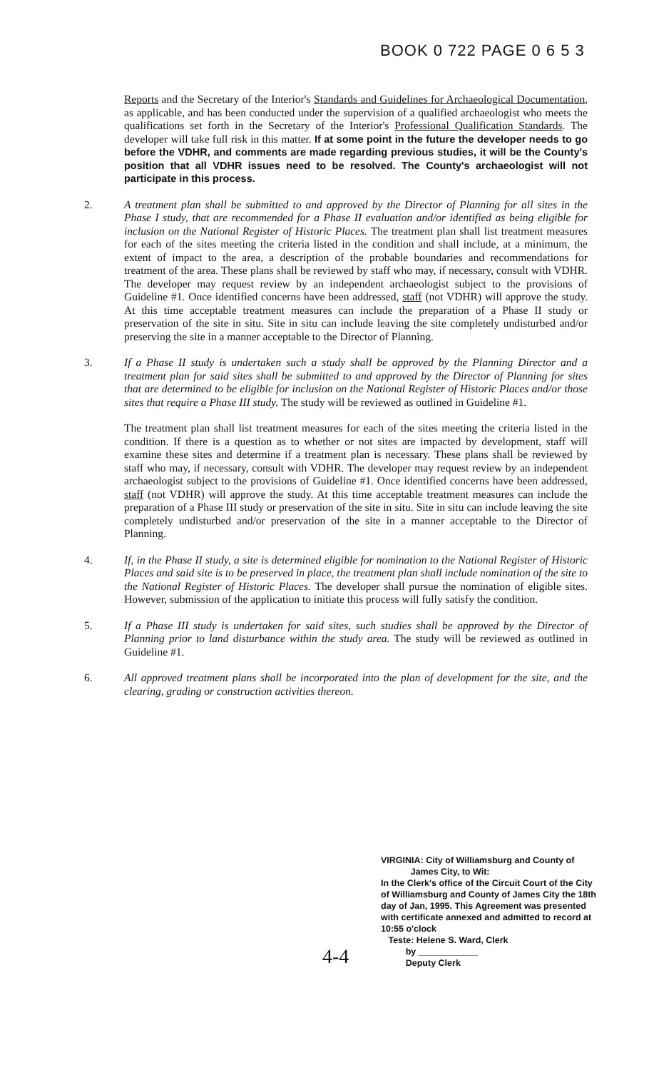BOOK 0 722 PAGE 0 6 5 3
Reports and the Secretary of the Interior's Standards and Guidelines for Archaeological Documentation, as applicable, and has been conducted under the supervision of a qualified archaeologist who meets the qualifications set forth in the Secretary of the Interior's Professional Qualification Standards. The developer will take full risk in this matter. If at some point in the future the developer needs to go before the VDHR, and comments are made regarding previous studies, it will be the County's position that all VDHR issues need to be resolved. The County's archaeologist will not participate in this process.
2. A treatment plan shall be submitted to and approved by the Director of Planning for all sites in the Phase I study, that are recommended for a Phase II evaluation and/or identified as being eligible for inclusion on the National Register of Historic Places. The treatment plan shall list treatment measures for each of the sites meeting the criteria listed in the condition and shall include, at a minimum, the extent of impact to the area, a description of the probable boundaries and recommendations for treatment of the area. These plans shall be reviewed by staff who may, if necessary, consult with VDHR. The developer may request review by an independent archaeologist subject to the provisions of Guideline #1. Once identified concerns have been addressed, staff (not VDHR) will approve the study. At this time acceptable treatment measures can include the preparation of a Phase II study or preservation of the site in situ. Site in situ can include leaving the site completely undisturbed and/or preserving the site in a manner acceptable to the Director of Planning.
3. If a Phase II study is undertaken such a study shall be approved by the Planning Director and a treatment plan for said sites shall be submitted to and approved by the Director of Planning for sites that are determined to be eligible for inclusion on the National Register of Historic Places and/or those sites that require a Phase III study. The study will be reviewed as outlined in Guideline #1.
The treatment plan shall list treatment measures for each of the sites meeting the criteria listed in the condition. If there is a question as to whether or not sites are impacted by development, staff will examine these sites and determine if a treatment plan is necessary. These plans shall be reviewed by staff who may, if necessary, consult with VDHR. The developer may request review by an independent archaeologist subject to the provisions of Guideline #1. Once identified concerns have been addressed, staff (not VDHR) will approve the study. At this time acceptable treatment measures can include the preparation of a Phase III study or preservation of the site in situ. Site in situ can include leaving the site completely undisturbed and/or preservation of the site in a manner acceptable to the Director of Planning.
4. If, in the Phase II study, a site is determined eligible for nomination to the National Register of Historic Places and said site is to be preserved in place, the treatment plan shall include nomination of the site to the National Register of Historic Places. The developer shall pursue the nomination of eligible sites. However, submission of the application to initiate this process will fully satisfy the condition.
5. If a Phase III study is undertaken for said sites, such studies shall be approved by the Director of Planning prior to land disturbance within the study area. The study will be reviewed as outlined in Guideline #1.
6. All approved treatment plans shall be incorporated into the plan of development for the site, and the clearing, grading or construction activities thereon.
VIRGINIA: City of Williamsburg and County of
James City, to Wit:
In the Clerk's office of the Circuit Court of the City of Williamsburg and County of James City the 18th day of Jan, 1995. This Agreement was presented with certificate annexed and admitted to record at 10:55 o'clock
Teste: Helene S. Ward, Clerk
by ____________
Deputy Clerk
4-4